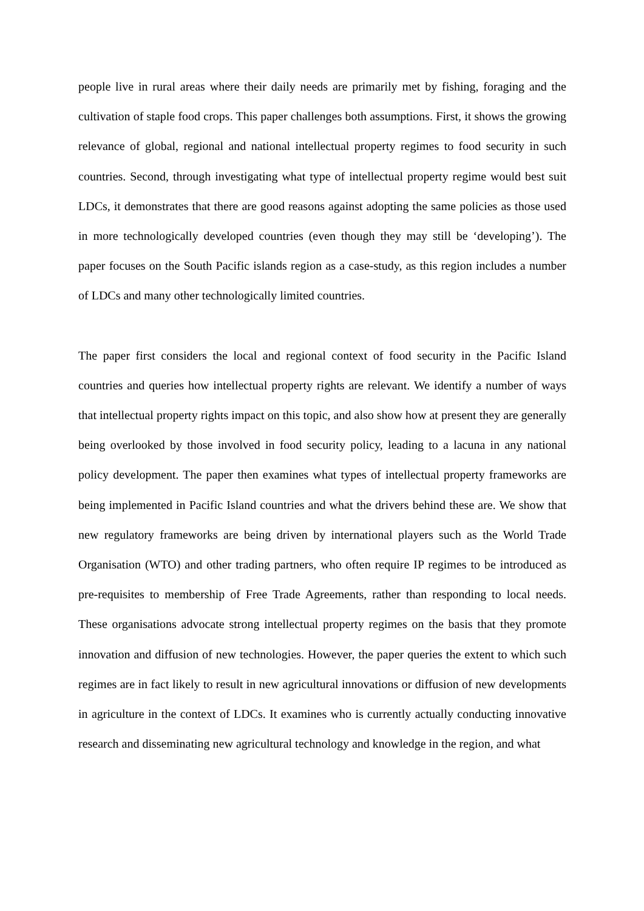people live in rural areas where their daily needs are primarily met by fishing, foraging and the cultivation of staple food crops. This paper challenges both assumptions. First, it shows the growing relevance of global, regional and national intellectual property regimes to food security in such countries. Second, through investigating what type of intellectual property regime would best suit LDCs, it demonstrates that there are good reasons against adopting the same policies as those used in more technologically developed countries (even though they may still be ‘developing’). The paper focuses on the South Pacific islands region as a case-study, as this region includes a number of LDCs and many other technologically limited countries.
The paper first considers the local and regional context of food security in the Pacific Island countries and queries how intellectual property rights are relevant. We identify a number of ways that intellectual property rights impact on this topic, and also show how at present they are generally being overlooked by those involved in food security policy, leading to a lacuna in any national policy development. The paper then examines what types of intellectual property frameworks are being implemented in Pacific Island countries and what the drivers behind these are. We show that new regulatory frameworks are being driven by international players such as the World Trade Organisation (WTO) and other trading partners, who often require IP regimes to be introduced as pre-requisites to membership of Free Trade Agreements, rather than responding to local needs. These organisations advocate strong intellectual property regimes on the basis that they promote innovation and diffusion of new technologies. However, the paper queries the extent to which such regimes are in fact likely to result in new agricultural innovations or diffusion of new developments in agriculture in the context of LDCs. It examines who is currently actually conducting innovative research and disseminating new agricultural technology and knowledge in the region, and what